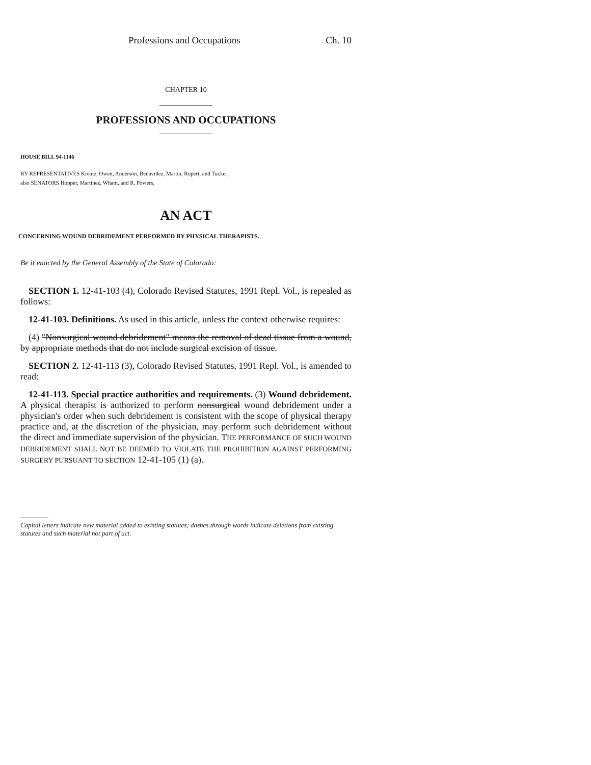Professions and Occupations Ch. 10
CHAPTER 10
PROFESSIONS AND OCCUPATIONS
HOUSE BILL 94-1146
BY REPRESENTATIVES Kreutz, Owen, Anderson, Benavidez, Martin, Rupert, and Tucker;
also SENATORS Hopper, Martinez, Wham, and R. Powers.
AN ACT
CONCERNING WOUND DEBRIDEMENT PERFORMED BY PHYSICAL THERAPISTS.
Be it enacted by the General Assembly of the State of Colorado:
SECTION 1. 12-41-103 (4), Colorado Revised Statutes, 1991 Repl. Vol., is repealed as follows:
12-41-103. Definitions. As used in this article, unless the context otherwise requires:
(4) "Nonsurgical wound debridement" means the removal of dead tissue from a wound, by appropriate methods that do not include surgical excision of tissue.
SECTION 2. 12-41-113 (3), Colorado Revised Statutes, 1991 Repl. Vol., is amended to read:
12-41-113. Special practice authorities and requirements. (3) Wound debridement. A physical therapist is authorized to perform nonsurgical wound debridement under a physician's order when such debridement is consistent with the scope of physical therapy practice and, at the discretion of the physician, may perform such debridement without the direct and immediate supervision of the physician. THE PERFORMANCE OF SUCH WOUND DEBRIDEMENT SHALL NOT BE DEEMED TO VIOLATE THE PROHIBITION AGAINST PERFORMING SURGERY PURSUANT TO SECTION 12-41-105 (1) (a).
Capital letters indicate new material added to existing statutes; dashes through words indicate deletions from existing statutes and such material not part of act.